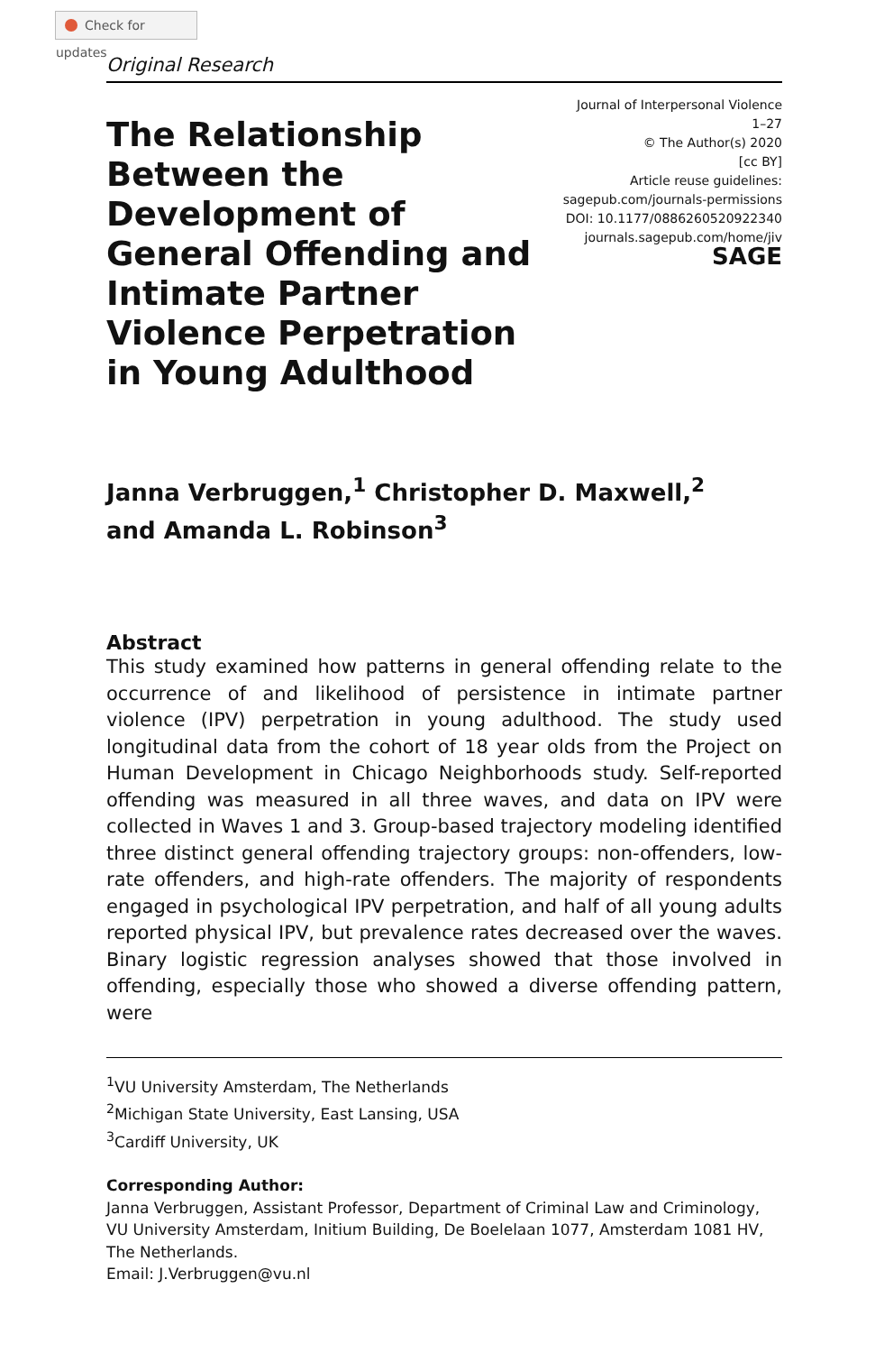Check for updates
Original Research
The Relationship Between the Development of General Offending and Intimate Partner Violence Perpetration in Young Adulthood
Journal of Interpersonal Violence
1–27
© The Author(s) 2020
[cc BY]
Article reuse guidelines:
sagepub.com/journals-permissions
DOI: 10.1177/0886260520922340
journals.sagepub.com/home/jiv
SAGE
Janna Verbruggen,<sup>1</sup> Christopher D. Maxwell,<sup>2</sup>
and Amanda L. Robinson<sup>3</sup>
Abstract
This study examined how patterns in general offending relate to the occurrence of and likelihood of persistence in intimate partner violence (IPV) perpetration in young adulthood. The study used longitudinal data from the cohort of 18 year olds from the Project on Human Development in Chicago Neighborhoods study. Self-reported offending was measured in all three waves, and data on IPV were collected in Waves 1 and 3. Group-based trajectory modeling identified three distinct general offending trajectory groups: non-offenders, low-rate offenders, and high-rate offenders. The majority of respondents engaged in psychological IPV perpetration, and half of all young adults reported physical IPV, but prevalence rates decreased over the waves. Binary logistic regression analyses showed that those involved in offending, especially those who showed a diverse offending pattern, were
<sup>1</sup> VU University Amsterdam, The Netherlands
<sup>2</sup> Michigan State University, East Lansing, USA
<sup>3</sup> Cardiff University, UK
Corresponding Author:
Janna Verbruggen, Assistant Professor, Department of Criminal Law and Criminology, VU University Amsterdam, Initium Building, De Boelelaan 1077, Amsterdam 1081 HV, The Netherlands.
Email: J.Verbruggen@vu.nl